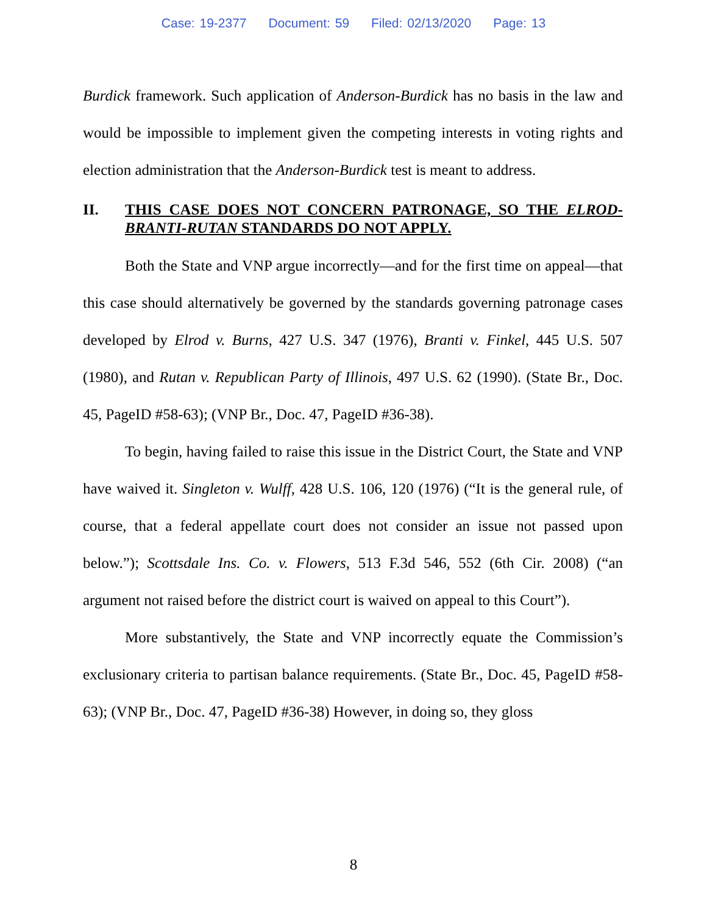Case: 19-2377 Document: 59 Filed: 02/13/2020 Page: 13
Burdick framework. Such application of Anderson-Burdick has no basis in the law and would be impossible to implement given the competing interests in voting rights and election administration that the Anderson-Burdick test is meant to address.
II. THIS CASE DOES NOT CONCERN PATRONAGE, SO THE ELROD-BRANTI-RUTAN STANDARDS DO NOT APPLY.
Both the State and VNP argue incorrectly—and for the first time on appeal—that this case should alternatively be governed by the standards governing patronage cases developed by Elrod v. Burns, 427 U.S. 347 (1976), Branti v. Finkel, 445 U.S. 507 (1980), and Rutan v. Republican Party of Illinois, 497 U.S. 62 (1990). (State Br., Doc. 45, PageID #58-63); (VNP Br., Doc. 47, PageID #36-38).
To begin, having failed to raise this issue in the District Court, the State and VNP have waived it. Singleton v. Wulff, 428 U.S. 106, 120 (1976) (“It is the general rule, of course, that a federal appellate court does not consider an issue not passed upon below.”); Scottsdale Ins. Co. v. Flowers, 513 F.3d 546, 552 (6th Cir. 2008) (“an argument not raised before the district court is waived on appeal to this Court”).
More substantively, the State and VNP incorrectly equate the Commission’s exclusionary criteria to partisan balance requirements. (State Br., Doc. 45, PageID #58-63); (VNP Br., Doc. 47, PageID #36-38) However, in doing so, they gloss
8